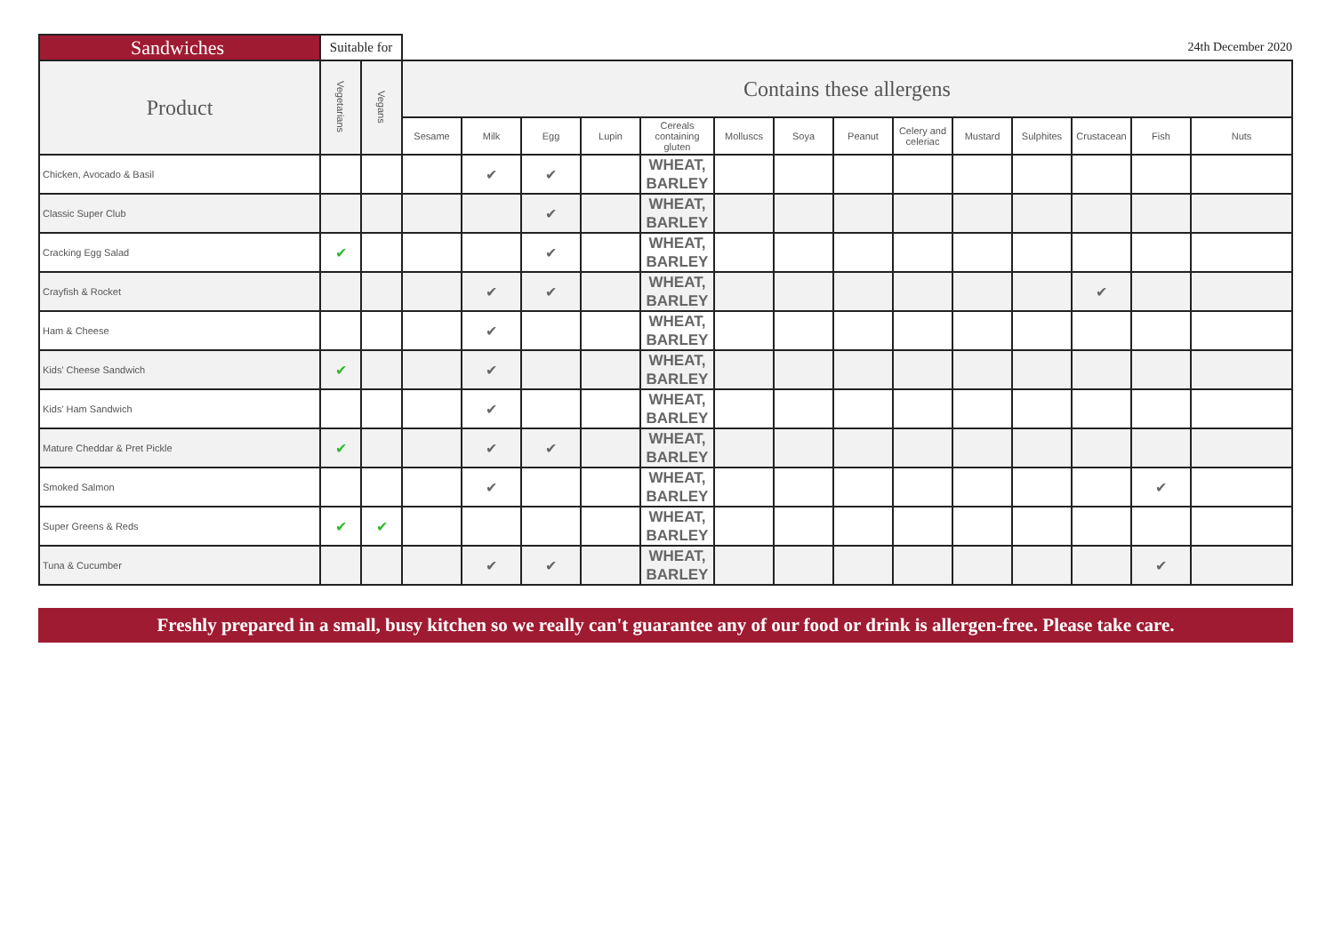| Sandwiches | Suitable for | | 24th December 2020 | | | | | | | | | | | | | |
| Product | Vegetarians | Vegans | Contains these allergens | | | | | | | | | | | | | |
| | | | Sesame | Milk | Egg | Lupin | Cereals containing gluten | Molluscs | Soya | Peanut | Celery and celeriac | Mustard | Sulphites | Crustacean | Fish | Nuts |
| Chicken, Avocado & Basil | | | | ✔ | ✔ | | WHEAT, BARLEY | | | | | | | | | |
| Classic Super Club | | | | | ✔ | | WHEAT, BARLEY | | | | | | | | | |
| Cracking Egg Salad | ✔ | | | | ✔ | | WHEAT, BARLEY | | | | | | | | | |
| Crayfish & Rocket | | | | ✔ | ✔ | | WHEAT, BARLEY | | | | | | | ✔ | | |
| Ham & Cheese | | | | ✔ | | | WHEAT, BARLEY | | | | | | | | | |
| Kids' Cheese Sandwich | ✔ | | | ✔ | | | WHEAT, BARLEY | | | | | | | | | |
| Kids' Ham Sandwich | | | | ✔ | | | WHEAT, BARLEY | | | | | | | | | |
| Mature Cheddar & Pret Pickle | ✔ | | | ✔ | ✔ | | WHEAT, BARLEY | | | | | | | | | |
| Smoked Salmon | | | | ✔ | | | WHEAT, BARLEY | | | | | | | | ✔ | |
| Super Greens & Reds | ✔ | ✔ | | | | | WHEAT, BARLEY | | | | | | | | | |
| Tuna & Cucumber | | | | ✔ | ✔ | | WHEAT, BARLEY | | | | | | | | ✔ | |
Freshly prepared in a small, busy kitchen so we really can't guarantee any of our food or drink is allergen-free. Please take care.